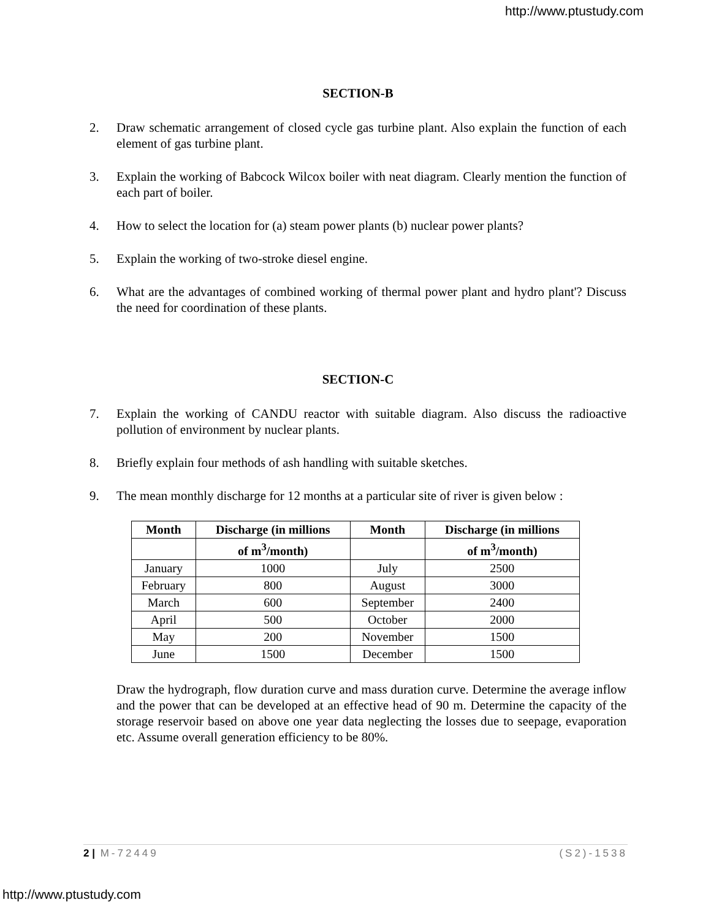http://www.ptustudy.com
SECTION-B
2. Draw schematic arrangement of closed cycle gas turbine plant. Also explain the function of each element of gas turbine plant.
3. Explain the working of Babcock Wilcox boiler with neat diagram. Clearly mention the function of each part of boiler.
4. How to select the location for (a) steam power plants (b) nuclear power plants?
5. Explain the working of two-stroke diesel engine.
6. What are the advantages of combined working of thermal power plant and hydro plant'? Discuss the need for coordination of these plants.
SECTION-C
7. Explain the working of CANDU reactor with suitable diagram. Also discuss the radioactive pollution of environment by nuclear plants.
8. Briefly explain four methods of ash handling with suitable sketches.
9. The mean monthly discharge for 12 months at a particular site of river is given below :
| Month | Discharge (in millions | Month | Discharge (in millions |
| --- | --- | --- | --- |
| | of m<sup>3</sup>/month) | | of m<sup>3</sup>/month) |
| January | 1000 | July | 2500 |
| February | 800 | August | 3000 |
| March | 600 | September | 2400 |
| April | 500 | October | 2000 |
| May | 200 | November | 1500 |
| June | 1500 | December | 1500 |
Draw the hydrograph, flow duration curve and mass duration curve. Determine the average inflow and the power that can be developed at an effective head of 90 m. Determine the capacity of the storage reservoir based on above one year data neglecting the losses due to seepage, evaporation etc. Assume overall generation efficiency to be 80%.
2 | M-72449 (S2)-1538
http://www.ptustudy.com